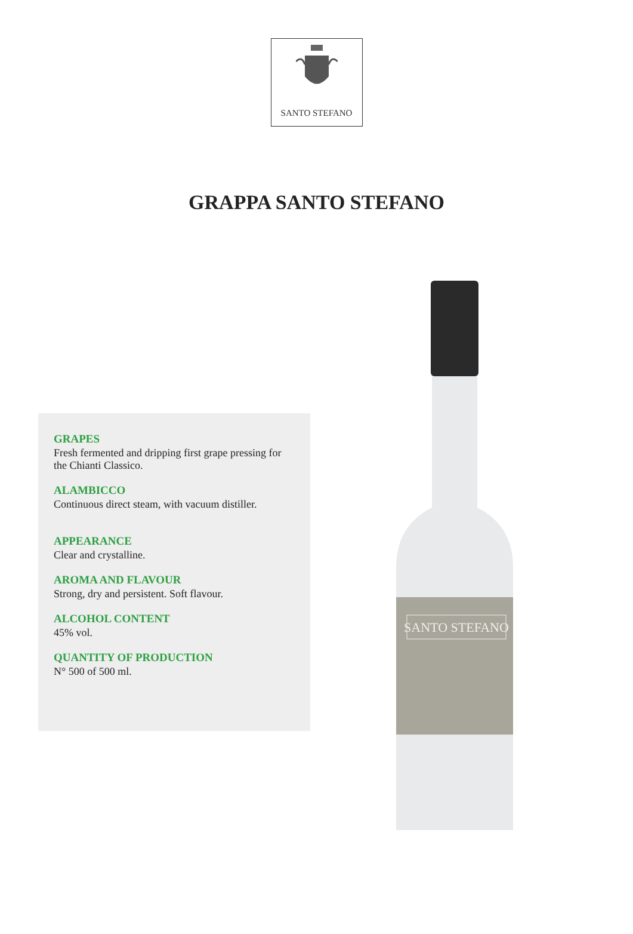SANTO STEFANO
GRAPPA SANTO STEFANO
GRAPES
Fresh fermented and dripping first grape pressing for the Chianti Classico.
ALAMBICCO
Continuous direct steam, with vacuum distiller.
APPEARANCE
Clear and crystalline.
AROMA AND FLAVOUR
Strong, dry and persistent. Soft flavour.
ALCOHOL CONTENT
45% vol.
QUANTITY OF PRODUCTION
N° 500 of 500 ml.
SANTO STEFANO